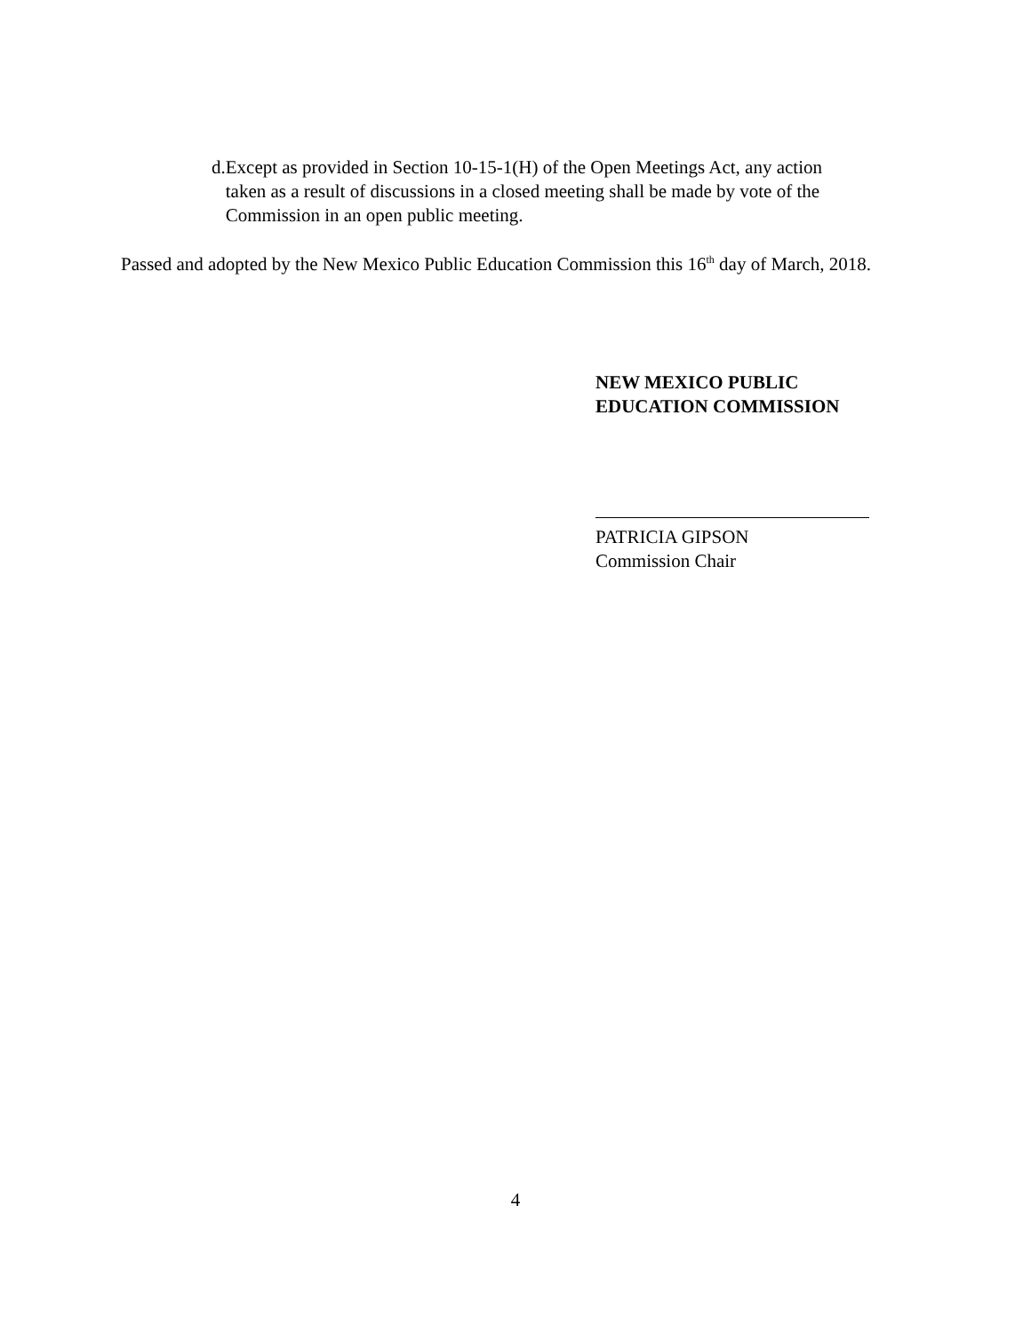d. Except as provided in Section 10-15-1(H) of the Open Meetings Act, any action taken as a result of discussions in a closed meeting shall be made by vote of the Commission in an open public meeting.
Passed and adopted by the New Mexico Public Education Commission this 16<sup>th</sup> day of March, 2018.
NEW MEXICO PUBLIC
EDUCATION COMMISSION
PATRICIA GIPSON
Commission Chair
4